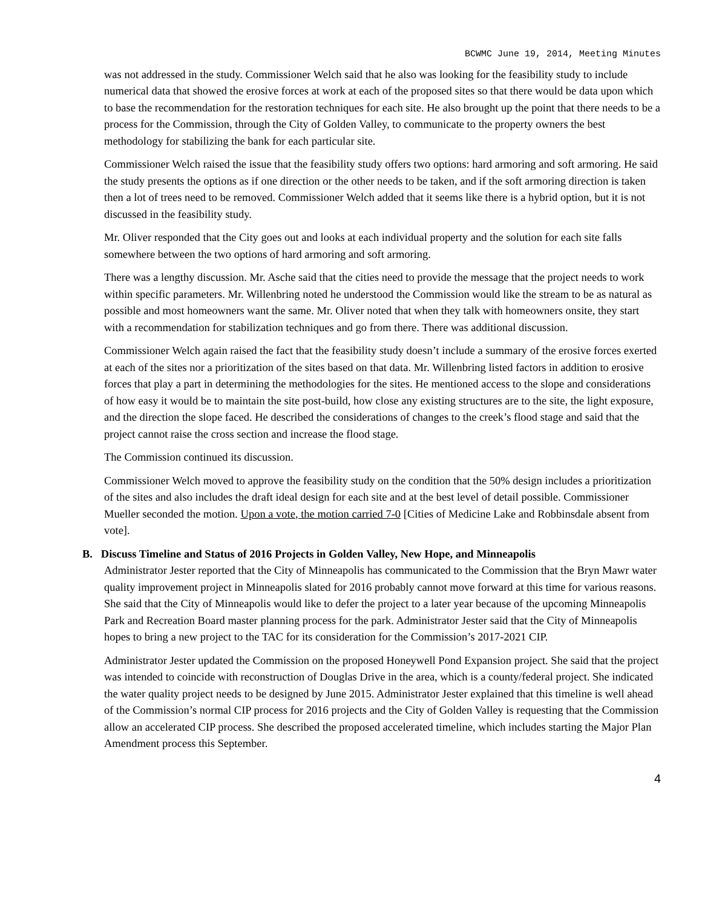BCWMC June 19, 2014, Meeting Minutes
was not addressed in the study. Commissioner Welch said that he also was looking for the feasibility study to include numerical data that showed the erosive forces at work at each of the proposed sites so that there would be data upon which to base the recommendation for the restoration techniques for each site. He also brought up the point that there needs to be a process for the Commission, through the City of Golden Valley, to communicate to the property owners the best methodology for stabilizing the bank for each particular site.
Commissioner Welch raised the issue that the feasibility study offers two options: hard armoring and soft armoring. He said the study presents the options as if one direction or the other needs to be taken, and if the soft armoring direction is taken then a lot of trees need to be removed. Commissioner Welch added that it seems like there is a hybrid option, but it is not discussed in the feasibility study.
Mr. Oliver responded that the City goes out and looks at each individual property and the solution for each site falls somewhere between the two options of hard armoring and soft armoring.
There was a lengthy discussion. Mr. Asche said that the cities need to provide the message that the project needs to work within specific parameters. Mr. Willenbring noted he understood the Commission would like the stream to be as natural as possible and most homeowners want the same. Mr. Oliver noted that when they talk with homeowners onsite, they start with a recommendation for stabilization techniques and go from there. There was additional discussion.
Commissioner Welch again raised the fact that the feasibility study doesn’t include a summary of the erosive forces exerted at each of the sites nor a prioritization of the sites based on that data. Mr. Willenbring listed factors in addition to erosive forces that play a part in determining the methodologies for the sites. He mentioned access to the slope and considerations of how easy it would be to maintain the site post-build, how close any existing structures are to the site, the light exposure, and the direction the slope faced. He described the considerations of changes to the creek’s flood stage and said that the project cannot raise the cross section and increase the flood stage.
The Commission continued its discussion.
Commissioner Welch moved to approve the feasibility study on the condition that the 50% design includes a prioritization of the sites and also includes the draft ideal design for each site and at the best level of detail possible. Commissioner Mueller seconded the motion. Upon a vote, the motion carried 7-0 [Cities of Medicine Lake and Robbinsdale absent from vote].
B. Discuss Timeline and Status of 2016 Projects in Golden Valley, New Hope, and Minneapolis
Administrator Jester reported that the City of Minneapolis has communicated to the Commission that the Bryn Mawr water quality improvement project in Minneapolis slated for 2016 probably cannot move forward at this time for various reasons. She said that the City of Minneapolis would like to defer the project to a later year because of the upcoming Minneapolis Park and Recreation Board master planning process for the park. Administrator Jester said that the City of Minneapolis hopes to bring a new project to the TAC for its consideration for the Commission’s 2017-2021 CIP.
Administrator Jester updated the Commission on the proposed Honeywell Pond Expansion project. She said that the project was intended to coincide with reconstruction of Douglas Drive in the area, which is a county/federal project. She indicated the water quality project needs to be designed by June 2015. Administrator Jester explained that this timeline is well ahead of the Commission’s normal CIP process for 2016 projects and the City of Golden Valley is requesting that the Commission allow an accelerated CIP process. She described the proposed accelerated timeline, which includes starting the Major Plan Amendment process this September.
4